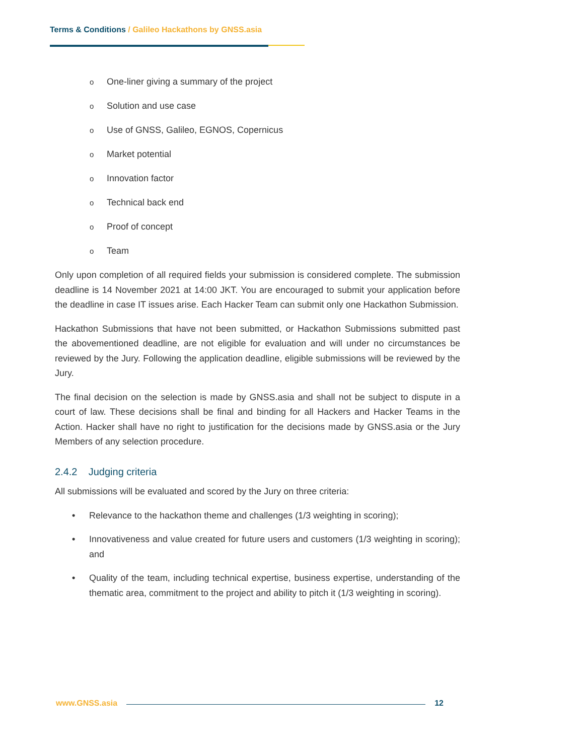Terms & Conditions / Galileo Hackathons by GNSS.asia
o One-liner giving a summary of the project
o Solution and use case
o Use of GNSS, Galileo, EGNOS, Copernicus
o Market potential
o Innovation factor
o Technical back end
o Proof of concept
o Team
Only upon completion of all required fields your submission is considered complete. The submission deadline is 14 November 2021 at 14:00 JKT. You are encouraged to submit your application before the deadline in case IT issues arise. Each Hacker Team can submit only one Hackathon Submission.
Hackathon Submissions that have not been submitted, or Hackathon Submissions submitted past the abovementioned deadline, are not eligible for evaluation and will under no circumstances be reviewed by the Jury. Following the application deadline, eligible submissions will be reviewed by the Jury.
The final decision on the selection is made by GNSS.asia and shall not be subject to dispute in a court of law. These decisions shall be final and binding for all Hackers and Hacker Teams in the Action. Hacker shall have no right to justification for the decisions made by GNSS.asia or the Jury Members of any selection procedure.
2.4.2 Judging criteria
All submissions will be evaluated and scored by the Jury on three criteria:
• Relevance to the hackathon theme and challenges (1/3 weighting in scoring);
• Innovativeness and value created for future users and customers (1/3 weighting in scoring); and
• Quality of the team, including technical expertise, business expertise, understanding of the thematic area, commitment to the project and ability to pitch it (1/3 weighting in scoring).
www.GNSS.asia 12